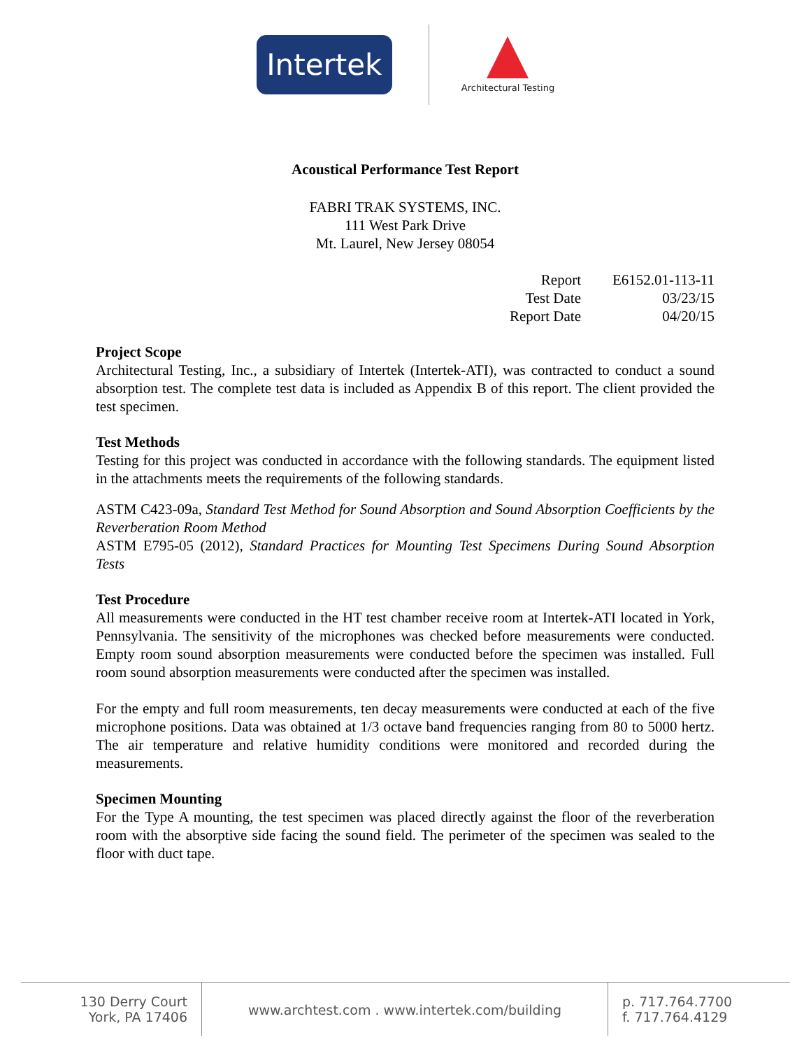Intertek
Architectural Testing
Acoustical Performance Test Report
FABRI TRAK SYSTEMS, INC.
111 West Park Drive
Mt. Laurel, New Jersey 08054
| Report | E6152.01-113-11 |
| Test Date | 03/23/15 |
| Report Date | 04/20/15 |
Project Scope
Architectural Testing, Inc., a subsidiary of Intertek (Intertek-ATI), was contracted to conduct a sound absorption test. The complete test data is included as Appendix B of this report. The client provided the test specimen.
Test Methods
Testing for this project was conducted in accordance with the following standards. The equipment listed in the attachments meets the requirements of the following standards.
ASTM C423-09a, Standard Test Method for Sound Absorption and Sound Absorption Coefficients by the Reverberation Room Method
ASTM E795-05 (2012), Standard Practices for Mounting Test Specimens During Sound Absorption Tests
Test Procedure
All measurements were conducted in the HT test chamber receive room at Intertek-ATI located in York, Pennsylvania. The sensitivity of the microphones was checked before measurements were conducted. Empty room sound absorption measurements were conducted before the specimen was installed. Full room sound absorption measurements were conducted after the specimen was installed.
For the empty and full room measurements, ten decay measurements were conducted at each of the five microphone positions. Data was obtained at 1/3 octave band frequencies ranging from 80 to 5000 hertz. The air temperature and relative humidity conditions were monitored and recorded during the measurements.
Specimen Mounting
For the Type A mounting, the test specimen was placed directly against the floor of the reverberation room with the absorptive side facing the sound field. The perimeter of the specimen was sealed to the floor with duct tape.
130 Derry Court
York, PA 17406
www.archtest.com . www.intertek.com/building
p. 717.764.7700
f. 717.764.4129